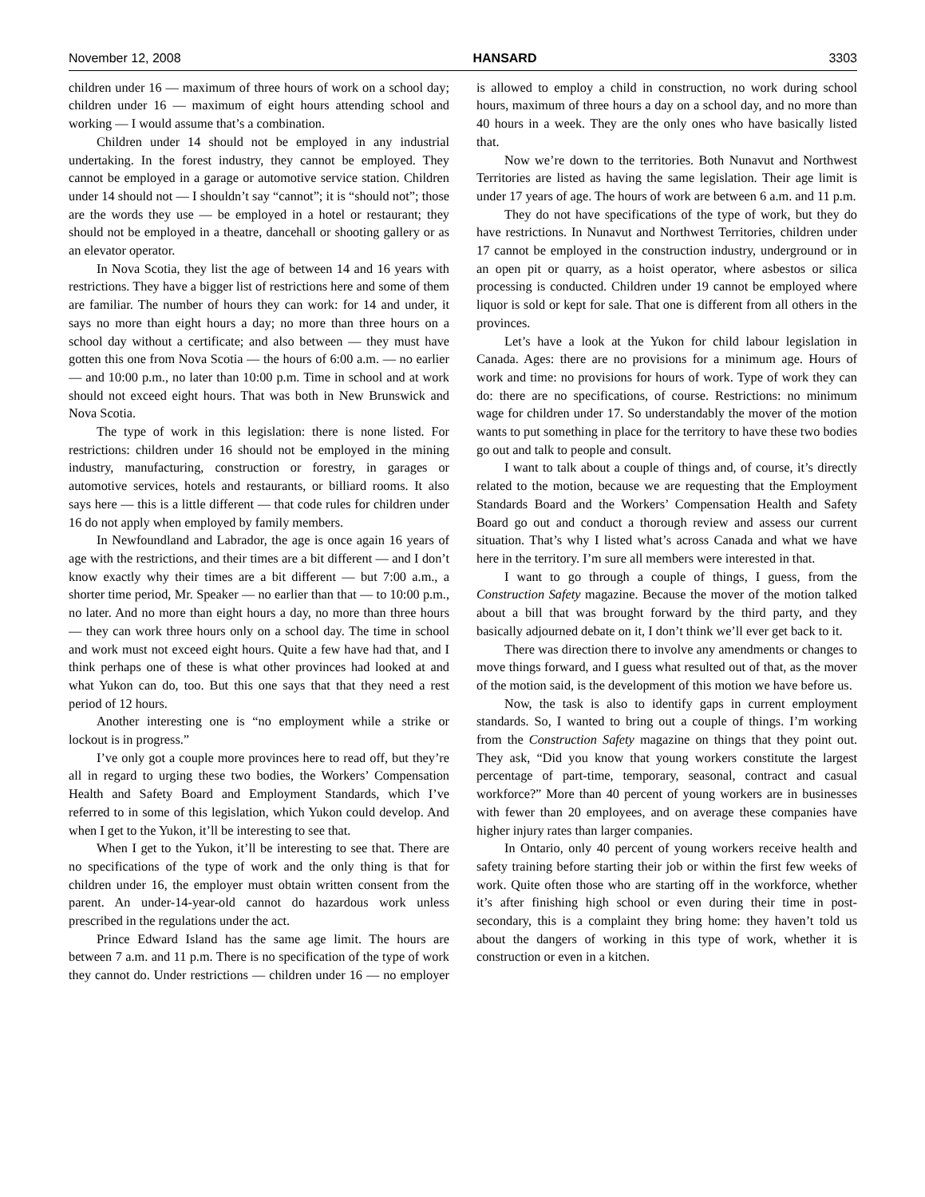November 12, 2008 HANSARD 3303
children under 16 — maximum of three hours of work on a school day; children under 16 — maximum of eight hours attending school and working — I would assume that’s a combination.
Children under 14 should not be employed in any industrial undertaking. In the forest industry, they cannot be employed. They cannot be employed in a garage or automotive service station. Children under 14 should not — I shouldn’t say “cannot”; it is “should not”; those are the words they use — be employed in a hotel or restaurant; they should not be employed in a theatre, dancehall or shooting gallery or as an elevator operator.
In Nova Scotia, they list the age of between 14 and 16 years with restrictions. They have a bigger list of restrictions here and some of them are familiar. The number of hours they can work: for 14 and under, it says no more than eight hours a day; no more than three hours on a school day without a certificate; and also between — they must have gotten this one from Nova Scotia — the hours of 6:00 a.m. — no earlier — and 10:00 p.m., no later than 10:00 p.m. Time in school and at work should not exceed eight hours. That was both in New Brunswick and Nova Scotia.
The type of work in this legislation: there is none listed. For restrictions: children under 16 should not be employed in the mining industry, manufacturing, construction or forestry, in garages or automotive services, hotels and restaurants, or billiard rooms. It also says here — this is a little different — that code rules for children under 16 do not apply when employed by family members.
In Newfoundland and Labrador, the age is once again 16 years of age with the restrictions, and their times are a bit different — and I don’t know exactly why their times are a bit different — but 7:00 a.m., a shorter time period, Mr. Speaker — no earlier than that — to 10:00 p.m., no later. And no more than eight hours a day, no more than three hours — they can work three hours only on a school day. The time in school and work must not exceed eight hours. Quite a few have had that, and I think perhaps one of these is what other provinces had looked at and what Yukon can do, too. But this one says that that they need a rest period of 12 hours.
Another interesting one is “no employment while a strike or lockout is in progress.”
I’ve only got a couple more provinces here to read off, but they’re all in regard to urging these two bodies, the Workers’ Compensation Health and Safety Board and Employment Standards, which I’ve referred to in some of this legislation, which Yukon could develop. And when I get to the Yukon, it’ll be interesting to see that.
When I get to the Yukon, it’ll be interesting to see that. There are no specifications of the type of work and the only thing is that for children under 16, the employer must obtain written consent from the parent. An under-14-year-old cannot do hazardous work unless prescribed in the regulations under the act.
Prince Edward Island has the same age limit. The hours are between 7 a.m. and 11 p.m. There is no specification of the type of work they cannot do. Under restrictions — children under 16 — no employer is allowed to employ a child in construction, no work during school hours, maximum of three hours a day on a school day, and no more than 40 hours in a week. They are the only ones who have basically listed that.
Now we’re down to the territories. Both Nunavut and Northwest Territories are listed as having the same legislation. Their age limit is under 17 years of age. The hours of work are between 6 a.m. and 11 p.m.
They do not have specifications of the type of work, but they do have restrictions. In Nunavut and Northwest Territories, children under 17 cannot be employed in the construction industry, underground or in an open pit or quarry, as a hoist operator, where asbestos or silica processing is conducted. Children under 19 cannot be employed where liquor is sold or kept for sale. That one is different from all others in the provinces.
Let’s have a look at the Yukon for child labour legislation in Canada. Ages: there are no provisions for a minimum age. Hours of work and time: no provisions for hours of work. Type of work they can do: there are no specifications, of course. Restrictions: no minimum wage for children under 17. So understandably the mover of the motion wants to put something in place for the territory to have these two bodies go out and talk to people and consult.
I want to talk about a couple of things and, of course, it’s directly related to the motion, because we are requesting that the Employment Standards Board and the Workers’ Compensation Health and Safety Board go out and conduct a thorough review and assess our current situation. That’s why I listed what’s across Canada and what we have here in the territory. I’m sure all members were interested in that.
I want to go through a couple of things, I guess, from the Construction Safety magazine. Because the mover of the motion talked about a bill that was brought forward by the third party, and they basically adjourned debate on it, I don’t think we’ll ever get back to it.
There was direction there to involve any amendments or changes to move things forward, and I guess what resulted out of that, as the mover of the motion said, is the development of this motion we have before us.
Now, the task is also to identify gaps in current employment standards. So, I wanted to bring out a couple of things. I’m working from the Construction Safety magazine on things that they point out. They ask, “Did you know that young workers constitute the largest percentage of part-time, temporary, seasonal, contract and casual workforce?” More than 40 percent of young workers are in businesses with fewer than 20 employees, and on average these companies have higher injury rates than larger companies.
In Ontario, only 40 percent of young workers receive health and safety training before starting their job or within the first few weeks of work. Quite often those who are starting off in the workforce, whether it’s after finishing high school or even during their time in post-secondary, this is a complaint they bring home: they haven’t told us about the dangers of working in this type of work, whether it is construction or even in a kitchen.